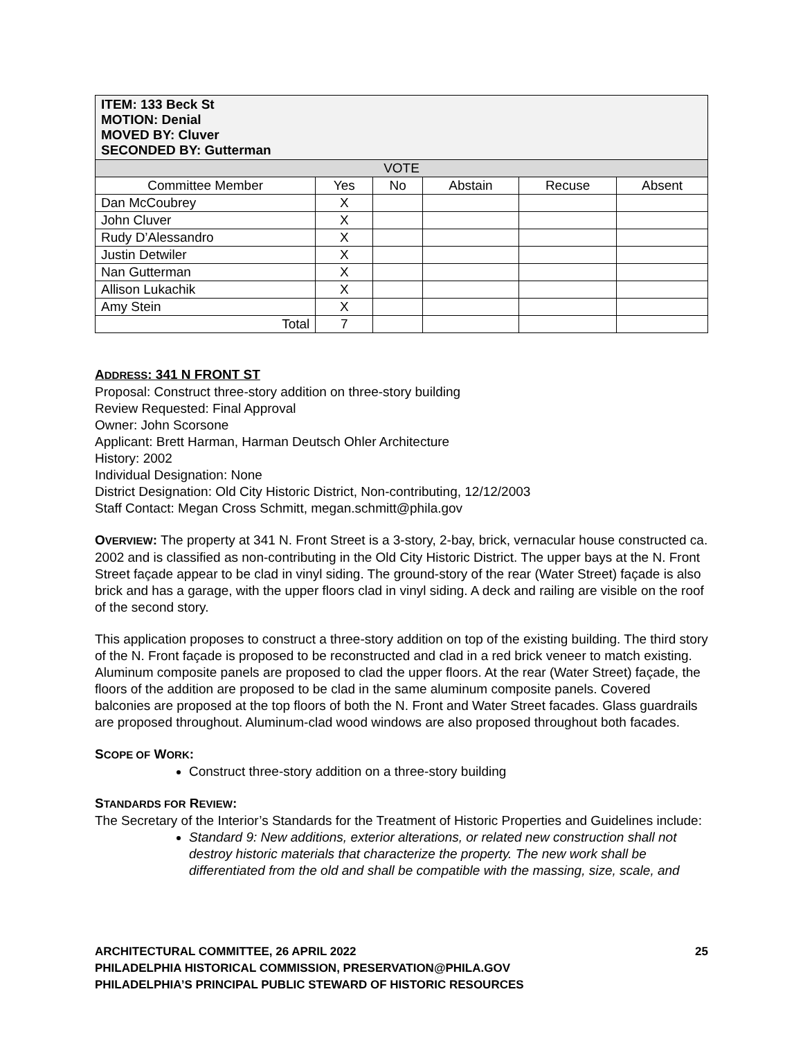| ITEM: 133 Beck St MOTION: Denial MOVED BY: Cluver SECONDED BY: Gutterman | | | | | |
| VOTE | | | | | |
| Committee Member | Yes | No | Abstain | Recuse | Absent |
| Dan McCoubrey | X | | | | |
| John Cluver | X | | | | |
| Rudy D’Alessandro | X | | | | |
| Justin Detwiler | X | | | | |
| Nan Gutterman | X | | | | |
| Allison Lukachik | X | | | | |
| Amy Stein | X | | | | |
| Total | 7 | | | | |
ADDRESS: 341 N FRONT ST
Proposal: Construct three-story addition on three-story building
Review Requested: Final Approval
Owner: John Scorsone
Applicant: Brett Harman, Harman Deutsch Ohler Architecture
History: 2002
Individual Designation: None
District Designation: Old City Historic District, Non-contributing, 12/12/2003
Staff Contact: Megan Cross Schmitt, megan.schmitt@phila.gov
OVERVIEW: The property at 341 N. Front Street is a 3-story, 2-bay, brick, vernacular house constructed ca. 2002 and is classified as non-contributing in the Old City Historic District. The upper bays at the N. Front Street façade appear to be clad in vinyl siding. The ground-story of the rear (Water Street) façade is also brick and has a garage, with the upper floors clad in vinyl siding. A deck and railing are visible on the roof of the second story.
This application proposes to construct a three-story addition on top of the existing building. The third story of the N. Front façade is proposed to be reconstructed and clad in a red brick veneer to match existing. Aluminum composite panels are proposed to clad the upper floors. At the rear (Water Street) façade, the floors of the addition are proposed to be clad in the same aluminum composite panels. Covered balconies are proposed at the top floors of both the N. Front and Water Street facades. Glass guardrails are proposed throughout. Aluminum-clad wood windows are also proposed throughout both facades.
SCOPE OF WORK:
Construct three-story addition on a three-story building
STANDARDS FOR REVIEW:
The Secretary of the Interior’s Standards for the Treatment of Historic Properties and Guidelines include:
Standard 9: New additions, exterior alterations, or related new construction shall not destroy historic materials that characterize the property. The new work shall be differentiated from the old and shall be compatible with the massing, size, scale, and
ARCHITECTURAL COMMITTEE, 26 APRIL 2022 25
PHILADELPHIA HISTORICAL COMMISSION, PRESERVATION@PHILA.GOV
PHILADELPHIA’S PRINCIPAL PUBLIC STEWARD OF HISTORIC RESOURCES